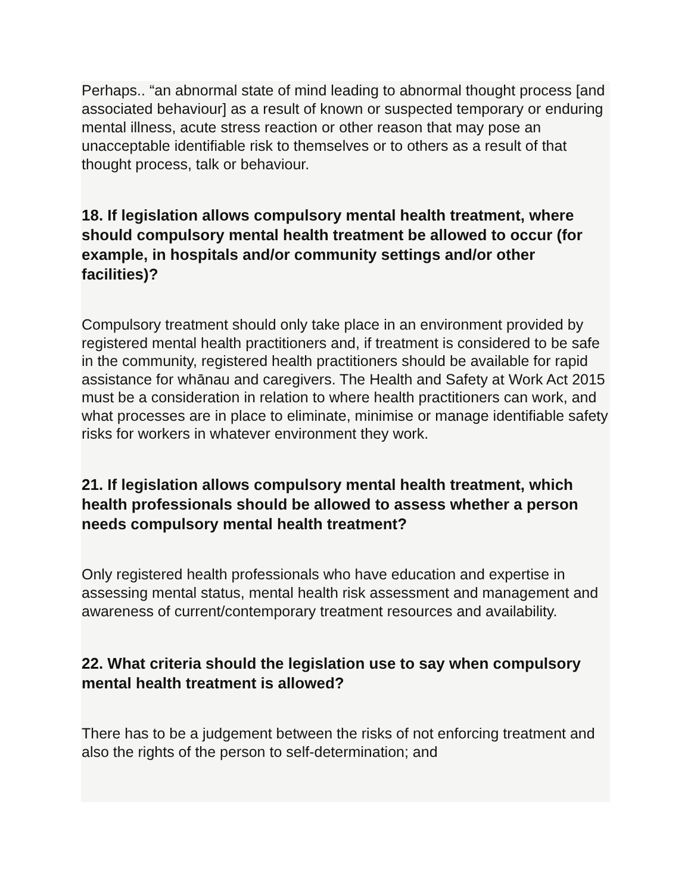Perhaps.. “an abnormal state of mind leading to abnormal thought process [and associated behaviour] as a result of known or suspected temporary or enduring mental illness, acute stress reaction or other reason that may pose an unacceptable identifiable risk to themselves or to others as a result of that thought process, talk or behaviour.
18. If legislation allows compulsory mental health treatment, where should compulsory mental health treatment be allowed to occur (for example, in hospitals and/or community settings and/or other facilities)?
Compulsory treatment should only take place in an environment provided by registered mental health practitioners and, if treatment is considered to be safe in the community, registered health practitioners should be available for rapid assistance for whānau and caregivers. The Health and Safety at Work Act 2015 must be a consideration in relation to where health practitioners can work, and what processes are in place to eliminate, minimise or manage identifiable safety risks for workers in whatever environment they work.
21. If legislation allows compulsory mental health treatment, which health professionals should be allowed to assess whether a person needs compulsory mental health treatment?
Only registered health professionals who have education and expertise in assessing mental status, mental health risk assessment and management and awareness of current/contemporary treatment resources and availability.
22. What criteria should the legislation use to say when compulsory mental health treatment is allowed?
There has to be a judgement between the risks of not enforcing treatment and also the rights of the person to self-determination; and